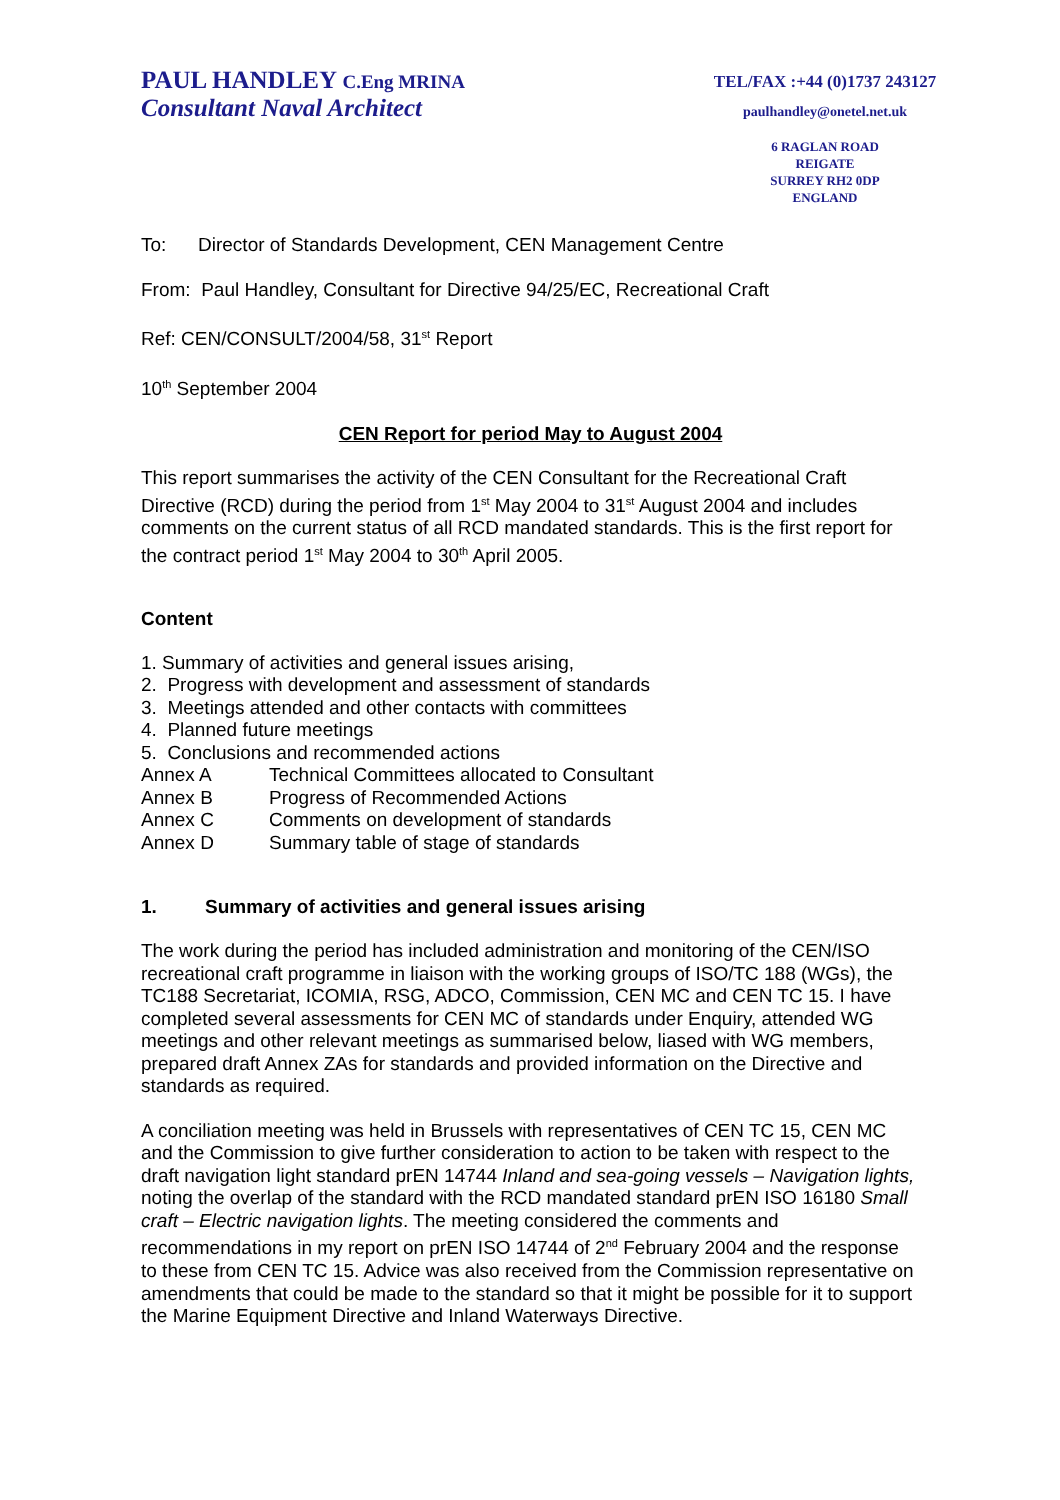PAUL HANDLEY C.Eng MRINA
Consultant Naval Architect
TEL/FAX :+44 (0)1737 243127
paulhandley@onetel.net.uk
6 RAGLAN ROAD
REIGATE
SURREY RH2 0DP
ENGLAND
To: Director of Standards Development, CEN Management Centre
From: Paul Handley, Consultant for Directive 94/25/EC, Recreational Craft
Ref: CEN/CONSULT/2004/58, 31<sup>st</sup> Report
10<sup>th</sup> September 2004
CEN Report for period May to August 2004
This report summarises the activity of the CEN Consultant for the Recreational Craft Directive (RCD) during the period from 1<sup>st</sup> May 2004 to 31<sup>st</sup> August 2004 and includes comments on the current status of all RCD mandated standards. This is the first report for the contract period 1<sup>st</sup> May 2004 to 30<sup>th</sup> April 2005.
Content
1. Summary of activities and general issues arising,
2. Progress with development and assessment of standards
3. Meetings attended and other contacts with committees
4. Planned future meetings
5. Conclusions and recommended actions
Annex A Technical Committees allocated to Consultant
Annex B Progress of Recommended Actions
Annex C Comments on development of standards
Annex D Summary table of stage of standards
1. Summary of activities and general issues arising
The work during the period has included administration and monitoring of the CEN/ISO recreational craft programme in liaison with the working groups of ISO/TC 188 (WGs), the TC188 Secretariat, ICOMIA, RSG, ADCO, Commission, CEN MC and CEN TC 15. I have completed several assessments for CEN MC of standards under Enquiry, attended WG meetings and other relevant meetings as summarised below, liased with WG members, prepared draft Annex ZAs for standards and provided information on the Directive and standards as required.
A conciliation meeting was held in Brussels with representatives of CEN TC 15, CEN MC and the Commission to give further consideration to action to be taken with respect to the draft navigation light standard prEN 14744 Inland and sea-going vessels – Navigation lights, noting the overlap of the standard with the RCD mandated standard prEN ISO 16180 Small craft – Electric navigation lights. The meeting considered the comments and recommendations in my report on prEN ISO 14744 of 2<sup>nd</sup> February 2004 and the response to these from CEN TC 15. Advice was also received from the Commission representative on amendments that could be made to the standard so that it might be possible for it to support the Marine Equipment Directive and Inland Waterways Directive.